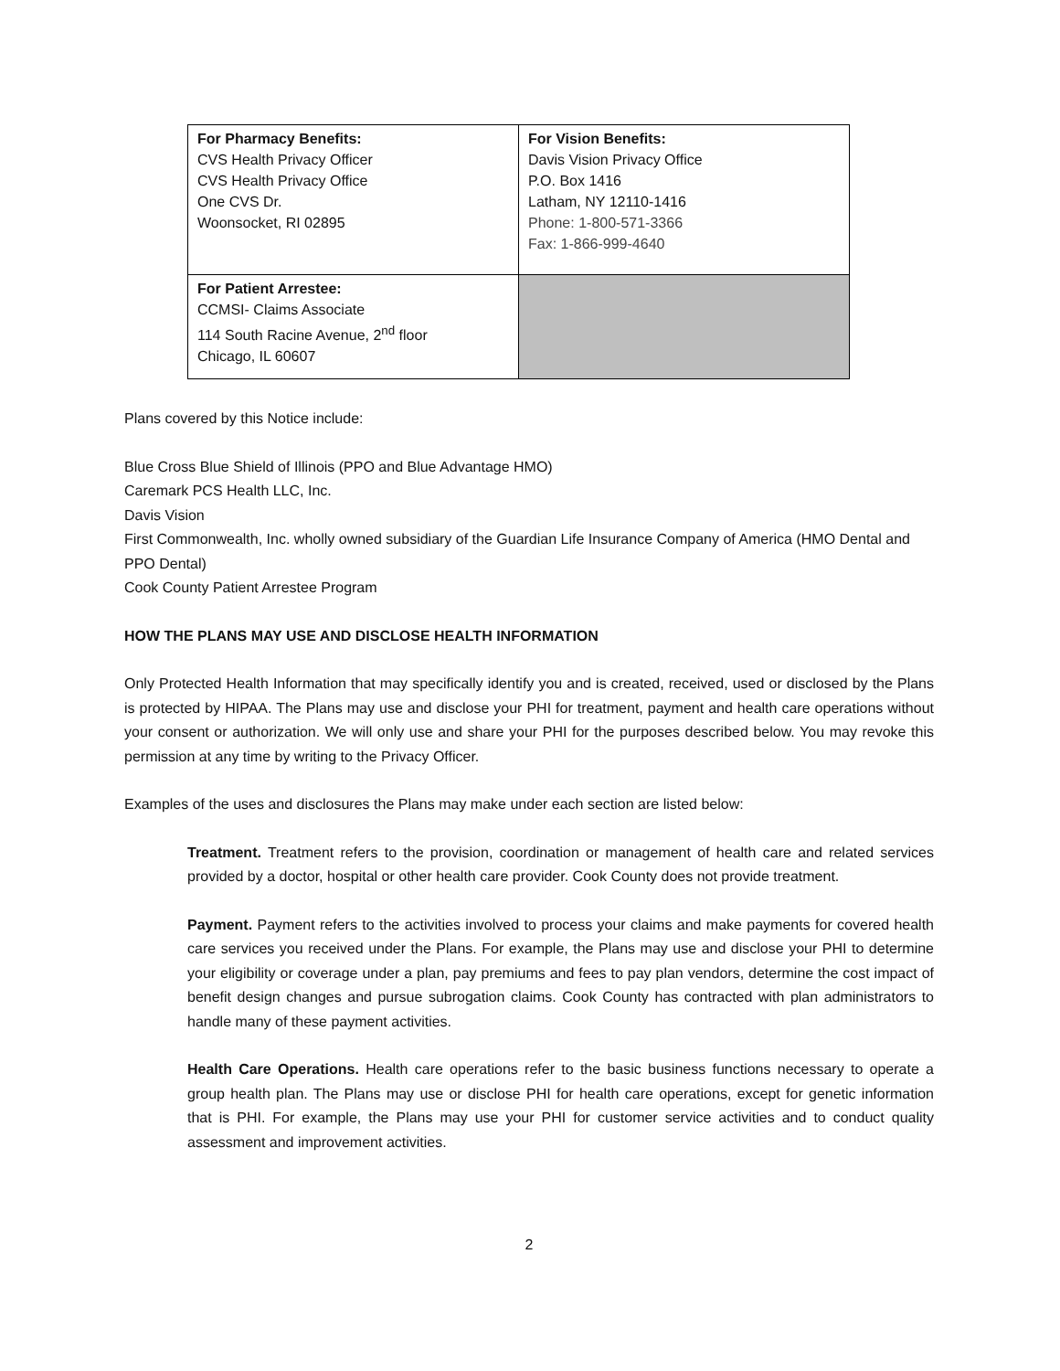| For Pharmacy Benefits: CVS Health Privacy Officer CVS Health Privacy Office One CVS Dr. Woonsocket, RI 02895 | For Vision Benefits: Davis Vision Privacy Office P.O. Box 1416 Latham, NY 12110-1416 Phone: 1-800-571-3366 Fax: 1-866-999-4640 |
| For Patient Arrestee: CCMSI- Claims Associate 114 South Racine Avenue, 2<sup>nd</sup> floor Chicago, IL 60607 | |
Plans covered by this Notice include:
Blue Cross Blue Shield of Illinois (PPO and Blue Advantage HMO)
Caremark PCS Health LLC, Inc.
Davis Vision
First Commonwealth, Inc. wholly owned subsidiary of the Guardian Life Insurance Company of America (HMO Dental and PPO Dental)
Cook County Patient Arrestee Program
HOW THE PLANS MAY USE AND DISCLOSE HEALTH INFORMATION
Only Protected Health Information that may specifically identify you and is created, received, used or disclosed by the Plans is protected by HIPAA. The Plans may use and disclose your PHI for treatment, payment and health care operations without your consent or authorization. We will only use and share your PHI for the purposes described below. You may revoke this permission at any time by writing to the Privacy Officer.
Examples of the uses and disclosures the Plans may make under each section are listed below:
Treatment. Treatment refers to the provision, coordination or management of health care and related services provided by a doctor, hospital or other health care provider. Cook County does not provide treatment.
Payment. Payment refers to the activities involved to process your claims and make payments for covered health care services you received under the Plans. For example, the Plans may use and disclose your PHI to determine your eligibility or coverage under a plan, pay premiums and fees to pay plan vendors, determine the cost impact of benefit design changes and pursue subrogation claims. Cook County has contracted with plan administrators to handle many of these payment activities.
Health Care Operations. Health care operations refer to the basic business functions necessary to operate a group health plan. The Plans may use or disclose PHI for health care operations, except for genetic information that is PHI. For example, the Plans may use your PHI for customer service activities and to conduct quality assessment and improvement activities.
2